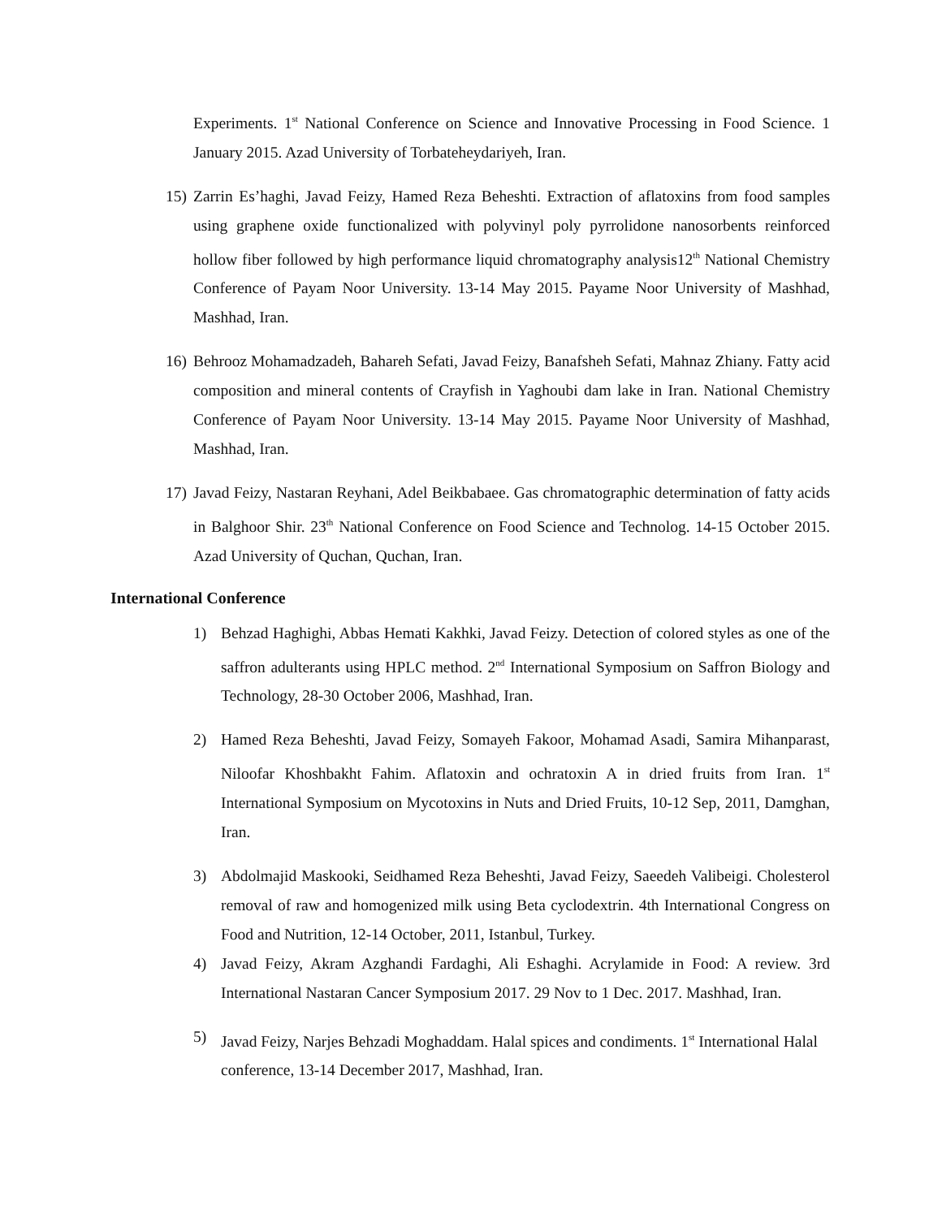Experiments. 1<sup>st</sup> National Conference on Science and Innovative Processing in Food Science. 1 January 2015. Azad University of Torbateheydariyeh, Iran.
15) Zarrin Es’haghi, Javad Feizy, Hamed Reza Beheshti. Extraction of aflatoxins from food samples using graphene oxide functionalized with polyvinyl poly pyrrolidone nanosorbents reinforced hollow fiber followed by high performance liquid chromatography analysis12<sup>th</sup> National Chemistry Conference of Payam Noor University. 13-14 May 2015. Payame Noor University of Mashhad, Mashhad, Iran.
16) Behrooz Mohamadzadeh, Bahareh Sefati, Javad Feizy, Banafsheh Sefati, Mahnaz Zhiany. Fatty acid composition and mineral contents of Crayfish in Yaghoubi dam lake in Iran. National Chemistry Conference of Payam Noor University. 13-14 May 2015. Payame Noor University of Mashhad, Mashhad, Iran.
17) Javad Feizy, Nastaran Reyhani, Adel Beikbabaee. Gas chromatographic determination of fatty acids in Balghoor Shir. 23<sup>th</sup> National Conference on Food Science and Technolog. 14-15 October 2015. Azad University of Quchan, Quchan, Iran.
International Conference
1) Behzad Haghighi, Abbas Hemati Kakhki, Javad Feizy. Detection of colored styles as one of the saffron adulterants using HPLC method. 2<sup>nd</sup> International Symposium on Saffron Biology and Technology, 28-30 October 2006, Mashhad, Iran.
2) Hamed Reza Beheshti, Javad Feizy, Somayeh Fakoor, Mohamad Asadi, Samira Mihanparast, Niloofar Khoshbakht Fahim. Aflatoxin and ochratoxin A in dried fruits from Iran. 1<sup>st</sup> International Symposium on Mycotoxins in Nuts and Dried Fruits, 10-12 Sep, 2011, Damghan, Iran.
3) Abdolmajid Maskooki, Seidhamed Reza Beheshti, Javad Feizy, Saeedeh Valibeigi. Cholesterol removal of raw and homogenized milk using Beta cyclodextrin. 4th International Congress on Food and Nutrition, 12-14 October, 2011, Istanbul, Turkey.
4) Javad Feizy, Akram Azghandi Fardaghi, Ali Eshaghi. Acrylamide in Food: A review. 3rd International Nastaran Cancer Symposium 2017. 29 Nov to 1 Dec. 2017. Mashhad, Iran.
5) Javad Feizy, Narjes Behzadi Moghaddam. Halal spices and condiments. 1<sup>st</sup> International Halal conference, 13-14 December 2017, Mashhad, Iran.